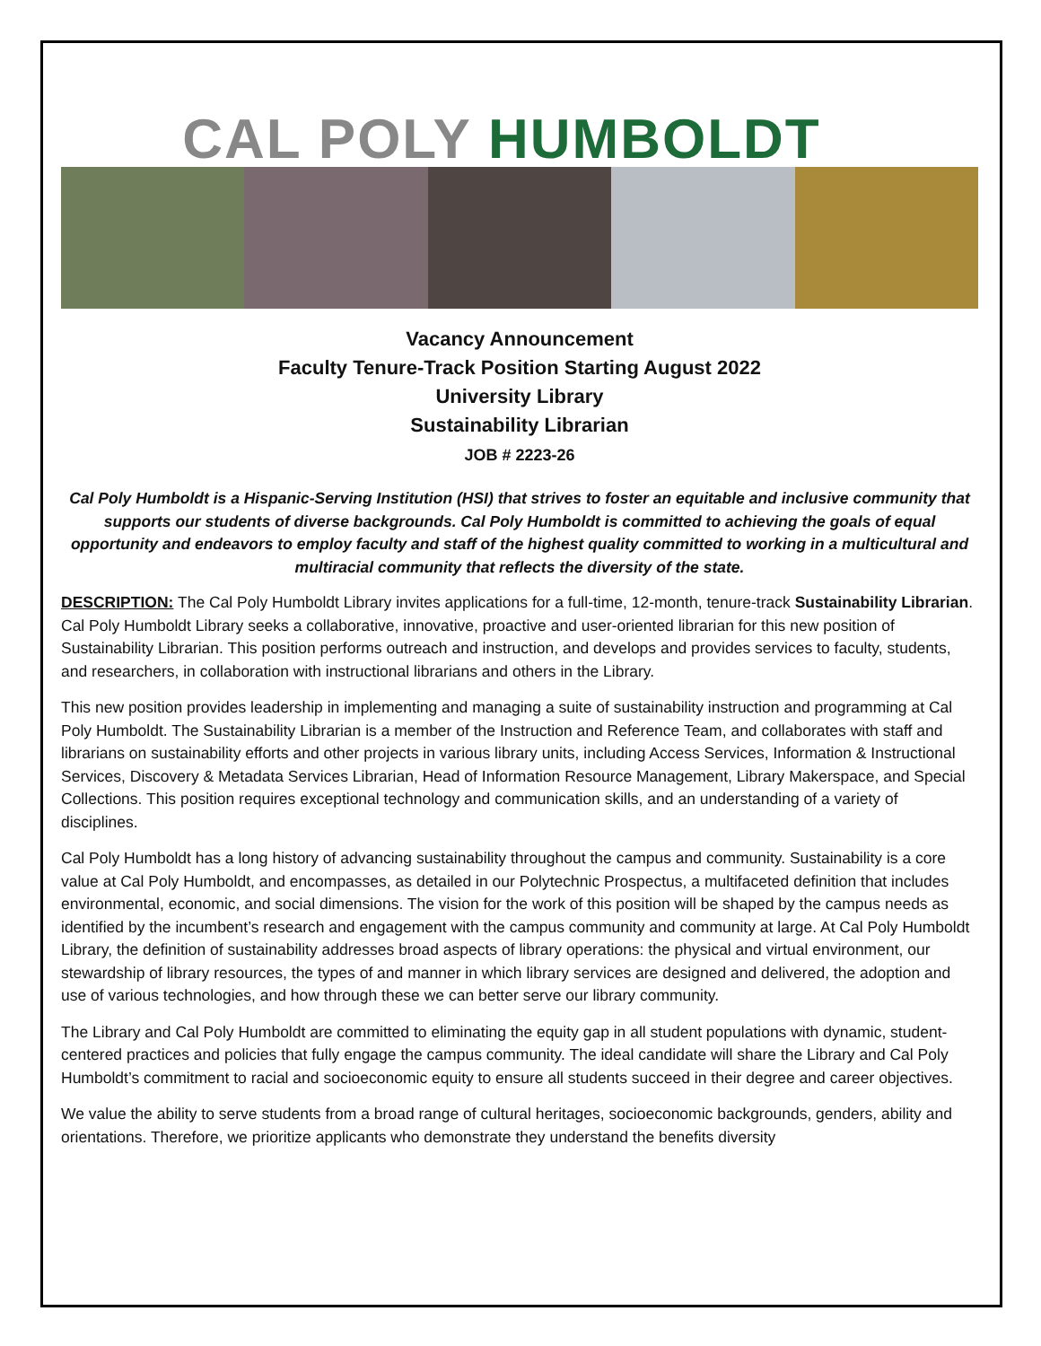CAL POLY HUMBOLDT
Vacancy Announcement
Faculty Tenure-Track Position Starting August 2022
University Library
Sustainability Librarian
JOB # 2223-26
Cal Poly Humboldt is a Hispanic-Serving Institution (HSI) that strives to foster an equitable and inclusive community that supports our students of diverse backgrounds. Cal Poly Humboldt is committed to achieving the goals of equal opportunity and endeavors to employ faculty and staff of the highest quality committed to working in a multicultural and multiracial community that reflects the diversity of the state.
DESCRIPTION: The Cal Poly Humboldt Library invites applications for a full-time, 12-month, tenure-track Sustainability Librarian. Cal Poly Humboldt Library seeks a collaborative, innovative, proactive and user-oriented librarian for this new position of Sustainability Librarian. This position performs outreach and instruction, and develops and provides services to faculty, students, and researchers, in collaboration with instructional librarians and others in the Library.
This new position provides leadership in implementing and managing a suite of sustainability instruction and programming at Cal Poly Humboldt. The Sustainability Librarian is a member of the Instruction and Reference Team, and collaborates with staff and librarians on sustainability efforts and other projects in various library units, including Access Services, Information & Instructional Services, Discovery & Metadata Services Librarian, Head of Information Resource Management, Library Makerspace, and Special Collections. This position requires exceptional technology and communication skills, and an understanding of a variety of disciplines.
Cal Poly Humboldt has a long history of advancing sustainability throughout the campus and community. Sustainability is a core value at Cal Poly Humboldt, and encompasses, as detailed in our Polytechnic Prospectus, a multifaceted definition that includes environmental, economic, and social dimensions. The vision for the work of this position will be shaped by the campus needs as identified by the incumbent’s research and engagement with the campus community and community at large. At Cal Poly Humboldt Library, the definition of sustainability addresses broad aspects of library operations: the physical and virtual environment, our stewardship of library resources, the types of and manner in which library services are designed and delivered, the adoption and use of various technologies, and how through these we can better serve our library community.
The Library and Cal Poly Humboldt are committed to eliminating the equity gap in all student populations with dynamic, student-centered practices and policies that fully engage the campus community. The ideal candidate will share the Library and Cal Poly Humboldt’s commitment to racial and socioeconomic equity to ensure all students succeed in their degree and career objectives.
We value the ability to serve students from a broad range of cultural heritages, socioeconomic backgrounds, genders, ability and orientations. Therefore, we prioritize applicants who demonstrate they understand the benefits diversity